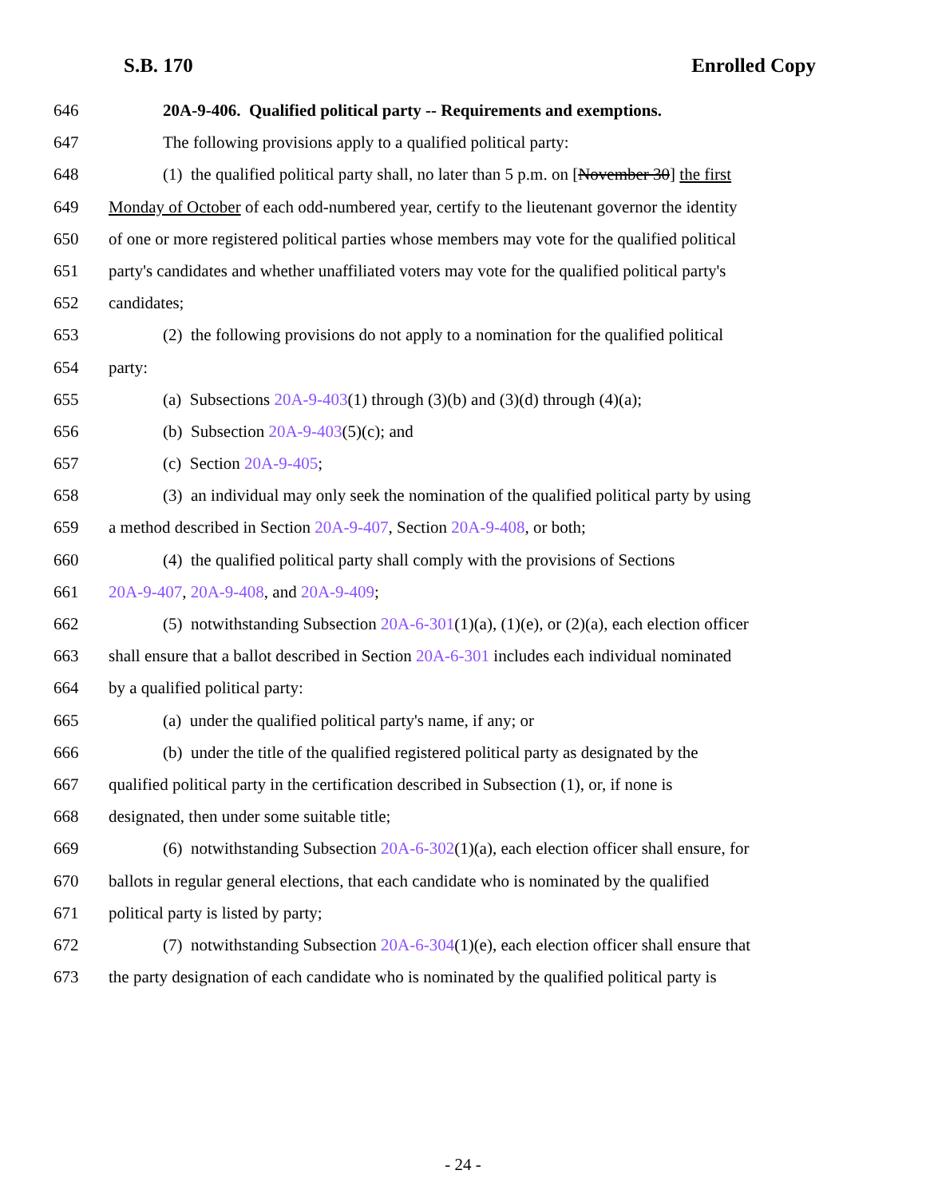S.B. 170 Enrolled Copy
646 20A-9-406. Qualified political party -- Requirements and exemptions.
647 The following provisions apply to a qualified political party:
648 (1) the qualified political party shall, no later than 5 p.m. on [November 30] the first
649 Monday of October of each odd-numbered year, certify to the lieutenant governor the identity
650 of one or more registered political parties whose members may vote for the qualified political
651 party's candidates and whether unaffiliated voters may vote for the qualified political party's
652 candidates;
653 (2) the following provisions do not apply to a nomination for the qualified political
654 party:
655 (a) Subsections 20A-9-403(1) through (3)(b) and (3)(d) through (4)(a);
656 (b) Subsection 20A-9-403(5)(c); and
657 (c) Section 20A-9-405;
658 (3) an individual may only seek the nomination of the qualified political party by using
659 a method described in Section 20A-9-407, Section 20A-9-408, or both;
660 (4) the qualified political party shall comply with the provisions of Sections
661 20A-9-407, 20A-9-408, and 20A-9-409;
662 (5) notwithstanding Subsection 20A-6-301(1)(a), (1)(e), or (2)(a), each election officer
663 shall ensure that a ballot described in Section 20A-6-301 includes each individual nominated
664 by a qualified political party:
665 (a) under the qualified political party's name, if any; or
666 (b) under the title of the qualified registered political party as designated by the
667 qualified political party in the certification described in Subsection (1), or, if none is
668 designated, then under some suitable title;
669 (6) notwithstanding Subsection 20A-6-302(1)(a), each election officer shall ensure, for
670 ballots in regular general elections, that each candidate who is nominated by the qualified
671 political party is listed by party;
672 (7) notwithstanding Subsection 20A-6-304(1)(e), each election officer shall ensure that
673 the party designation of each candidate who is nominated by the qualified political party is
- 24 -